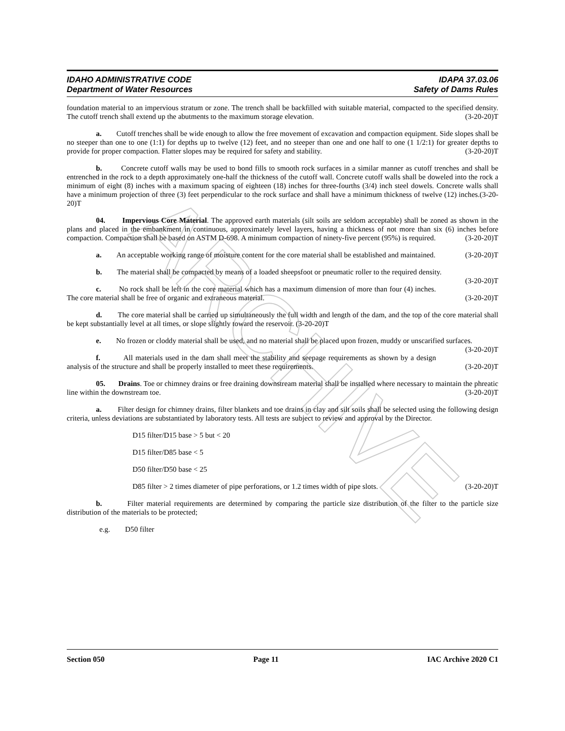ARCHIVE
IDAHO ADMINISTRATIVE CODE IDAPA 37.03.06
Department of Water Resources Safety of Dams Rules
foundation material to an impervious stratum or zone. The trench shall be backfilled with suitable material, compacted to the specified density. The cutoff trench shall extend up the abutments to the maximum storage elevation. (3-20-20)T
a. Cutoff trenches shall be wide enough to allow the free movement of excavation and compaction equipment. Side slopes shall be no steeper than one to one (1:1) for depths up to twelve (12) feet, and no steeper than one and one half to one (1 1/2:1) for greater depths to provide for proper compaction. Flatter slopes may be required for safety and stability. (3-20-20)T
b. Concrete cutoff walls may be used to bond fills to smooth rock surfaces in a similar manner as cutoff trenches and shall be entrenched in the rock to a depth approximately one-half the thickness of the cutoff wall. Concrete cutoff walls shall be doweled into the rock a minimum of eight (8) inches with a maximum spacing of eighteen (18) inches for three-fourths (3/4) inch steel dowels. Concrete walls shall have a minimum projection of three (3) feet perpendicular to the rock surface and shall have a minimum thickness of twelve (12) inches.(3-20-20)T
04. Impervious Core Material. The approved earth materials (silt soils are seldom acceptable) shall be zoned as shown in the plans and placed in the embankment in continuous, approximately level layers, having a thickness of not more than six (6) inches before compaction. Compaction shall be based on ASTM D-698. A minimum compaction of ninety-five percent (95%) is required. (3-20-20)T
a. An acceptable working range of moisture content for the core material shall be established and maintained. (3-20-20)T
b. The material shall be compacted by means of a loaded sheepsfoot or pneumatic roller to the required density. (3-20-20)T
c. No rock shall be left in the core material which has a maximum dimension of more than four (4) inches. The core material shall be free of organic and extraneous material. (3-20-20)T
d. The core material shall be carried up simultaneously the full width and length of the dam, and the top of the core material shall be kept substantially level at all times, or slope slightly toward the reservoir. (3-20-20)T
e. No frozen or cloddy material shall be used, and no material shall be placed upon frozen, muddy or unscarified surfaces. (3-20-20)T
f. All materials used in the dam shall meet the stability and seepage requirements as shown by a design analysis of the structure and shall be properly installed to meet these requirements. (3-20-20)T
05. Drains. Toe or chimney drains or free draining downstream material shall be installed where necessary to maintain the phreatic line within the downstream toe. (3-20-20)T
a. Filter design for chimney drains, filter blankets and toe drains in clay and silt soils shall be selected using the following design criteria, unless deviations are substantiated by laboratory tests. All tests are subject to review and approval by the Director.
D15 filter/D15 base > 5 but < 20
D15 filter/D85 base < 5
D50 filter/D50 base < 25
D85 filter > 2 times diameter of pipe perforations, or 1.2 times width of pipe slots. (3-20-20)T
b. Filter material requirements are determined by comparing the particle size distribution of the filter to the particle size distribution of the materials to be protected;
e.g. D50 filter
Section 050 Page 11 IAC Archive 2020 C1